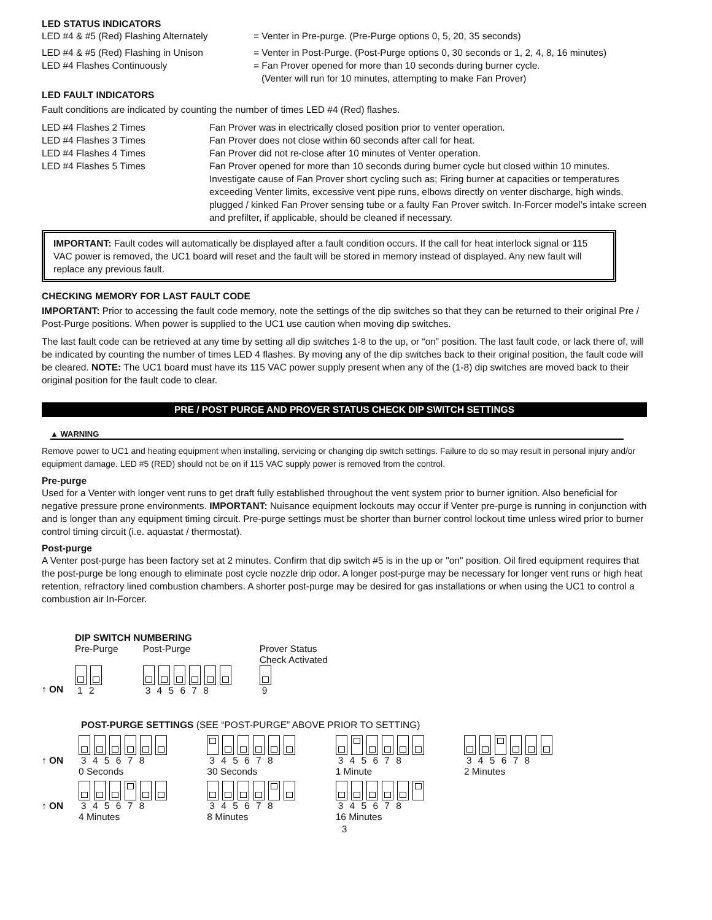LED STATUS INDICATORS
LED #4 & #5 (Red) Flashing Alternately = Venter in Pre-purge. (Pre-Purge options 0, 5, 20, 35 seconds)
LED #4 & #5 (Red) Flashing in Unison = Venter in Post-Purge. (Post-Purge options 0, 30 seconds or 1, 2, 4, 8, 16 minutes)
LED #4 Flashes Continuously = Fan Prover opened for more than 10 seconds during burner cycle.
(Venter will run for 10 minutes, attempting to make Fan Prover)
LED FAULT INDICATORS
Fault conditions are indicated by counting the number of times LED #4 (Red) flashes.
LED #4 Flashes 2 Times Fan Prover was in electrically closed position prior to venter operation.
LED #4 Flashes 3 Times Fan Prover does not close within 60 seconds after call for heat.
LED #4 Flashes 4 Times Fan Prover did not re-close after 10 minutes of Venter operation.
LED #4 Flashes 5 Times Fan Prover opened for more than 10 seconds during burner cycle but closed within 10 minutes. Investigate cause of Fan Prover short cycling such as; Firing burner at capacities or temperatures exceeding Venter limits, excessive vent pipe runs, elbows directly on venter discharge, high winds, plugged / kinked Fan Prover sensing tube or a faulty Fan Prover switch. In-Forcer model’s intake screen and prefilter, if applicable, should be cleaned if necessary.
IMPORTANT: Fault codes will automatically be displayed after a fault condition occurs. If the call for heat interlock signal or 115 VAC power is removed, the UC1 board will reset and the fault will be stored in memory instead of displayed. Any new fault will replace any previous fault.
CHECKING MEMORY FOR LAST FAULT CODE
IMPORTANT: Prior to accessing the fault code memory, note the settings of the dip switches so that they can be returned to their original Pre / Post-Purge positions. When power is supplied to the UC1 use caution when moving dip switches.
The last fault code can be retrieved at any time by setting all dip switches 1-8 to the up, or “on” position. The last fault code, or lack there of, will be indicated by counting the number of times LED 4 flashes. By moving any of the dip switches back to their original position, the fault code will be cleared. NOTE: The UC1 board must have its 115 VAC power supply present when any of the (1-8) dip switches are moved back to their original position for the fault code to clear.
PRE / POST PURGE AND PROVER STATUS CHECK DIP SWITCH SETTINGS
▲ WARNING
Remove power to UC1 and heating equipment when installing, servicing or changing dip switch settings. Failure to do so may result in personal injury and/or equipment damage. LED #5 (RED) should not be on if 115 VAC supply power is removed from the control.
Pre-purge
Used for a Venter with longer vent runs to get draft fully established throughout the vent system prior to burner ignition. Also beneficial for negative pressure prone environments. IMPORTANT: Nuisance equipment lockouts may occur if Venter pre-purge is running in conjunction with and is longer than any equipment timing circuit. Pre-purge settings must be shorter than burner control lockout time unless wired prior to burner control timing circuit (i.e. aquastat / thermostat).
Post-purge
A Venter post-purge has been factory set at 2 minutes. Confirm that dip switch #5 is in the up or "on" position. Oil fired equipment requires that the post-purge be long enough to eliminate post cycle nozzle drip odor. A longer post-purge may be necessary for longer vent runs or high heat retention, refractory lined combustion chambers. A shorter post-purge may be desired for gas installations or when using the UC1 to control a combustion air In-Forcer.
DIP SWITCH NUMBERING
Pre-Purge
1 2
Post-Purge
3 4 5 6 7 8
Prover Status
Check Activated
9
↑ ON
POST-PURGE SETTINGS (SEE “POST-PURGE” ABOVE PRIOR TO SETTING)
3 4 5 6 7 8
0 Seconds
3 4 5 6 7 8
30 Seconds
3 4 5 6 7 8
1 Minute
3 4 5 6 7 8
2 Minutes
↑ ON
3 4 5 6 7 8
4 Minutes
3 4 5 6 7 8
8 Minutes
3 4 5 6 7 8
16 Minutes
↑ ON
3